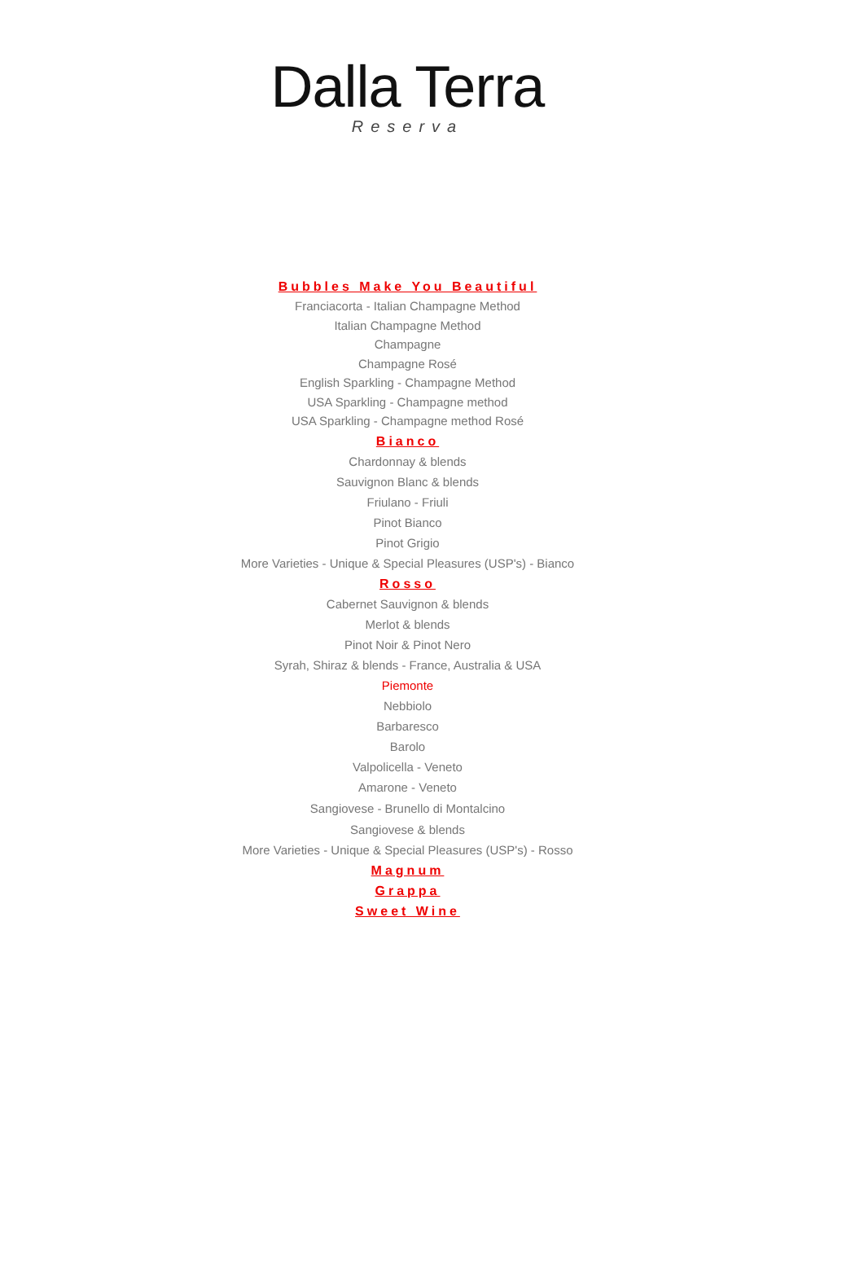Dalla Terra
Reserva
Bubbles Make You Beautiful
Franciacorta - Italian Champagne Method
Italian Champagne Method
Champagne
Champagne Rosé
English Sparkling - Champagne Method
USA Sparkling - Champagne method
USA Sparkling - Champagne method Rosé
Bianco
Chardonnay & blends
Sauvignon Blanc & blends
Friulano - Friuli
Pinot Bianco
Pinot Grigio
More Varieties - Unique & Special Pleasures (USP's) - Bianco
Rosso
Cabernet Sauvignon & blends
Merlot & blends
Pinot Noir & Pinot Nero
Syrah, Shiraz & blends - France, Australia & USA
Piemonte
Nebbiolo
Barbaresco
Barolo
Valpolicella - Veneto
Amarone - Veneto
Sangiovese - Brunello di Montalcino
Sangiovese & blends
More Varieties - Unique & Special Pleasures (USP's) - Rosso
Magnum
Grappa
Sweet Wine